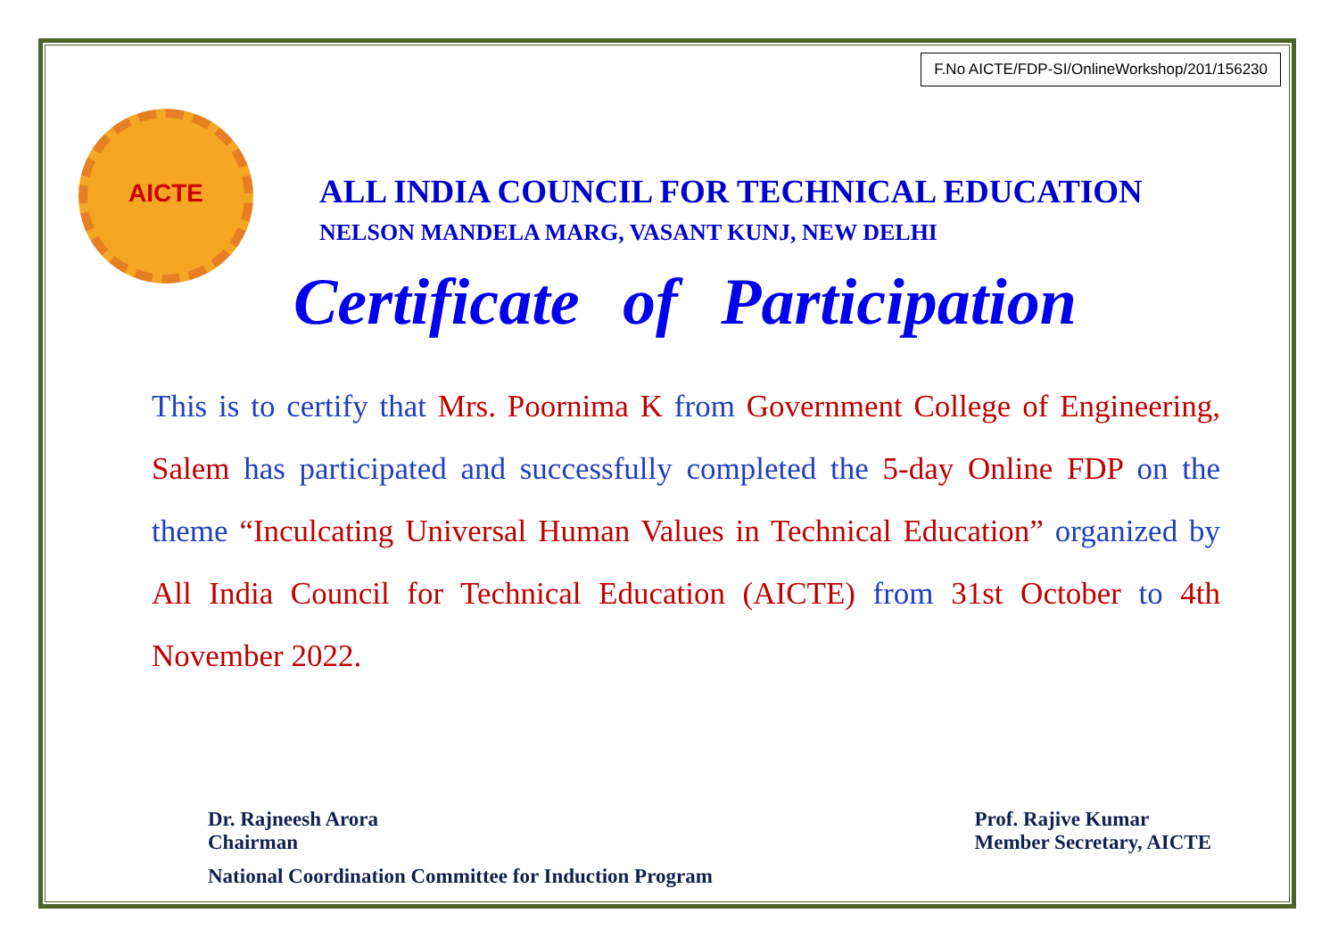F.No AICTE/FDP-SI/OnlineWorkshop/201/156230
ALL INDIA COUNCIL FOR TECHNICAL EDUCATION
NELSON MANDELA MARG, VASANT KUNJ, NEW DELHI
Certificate of Participation
This is to certify that Mrs. Poornima K from Government College of Engineering, Salem has participated and successfully completed the 5-day Online FDP on the theme “Inculcating Universal Human Values in Technical Education” organized by All India Council for Technical Education (AICTE) from 31st October to 4th November 2022.
Dr. Rajneesh Arora
Chairman
National Coordination Committee for Induction Program
Prof. Rajive Kumar
Member Secretary, AICTE
AICTE